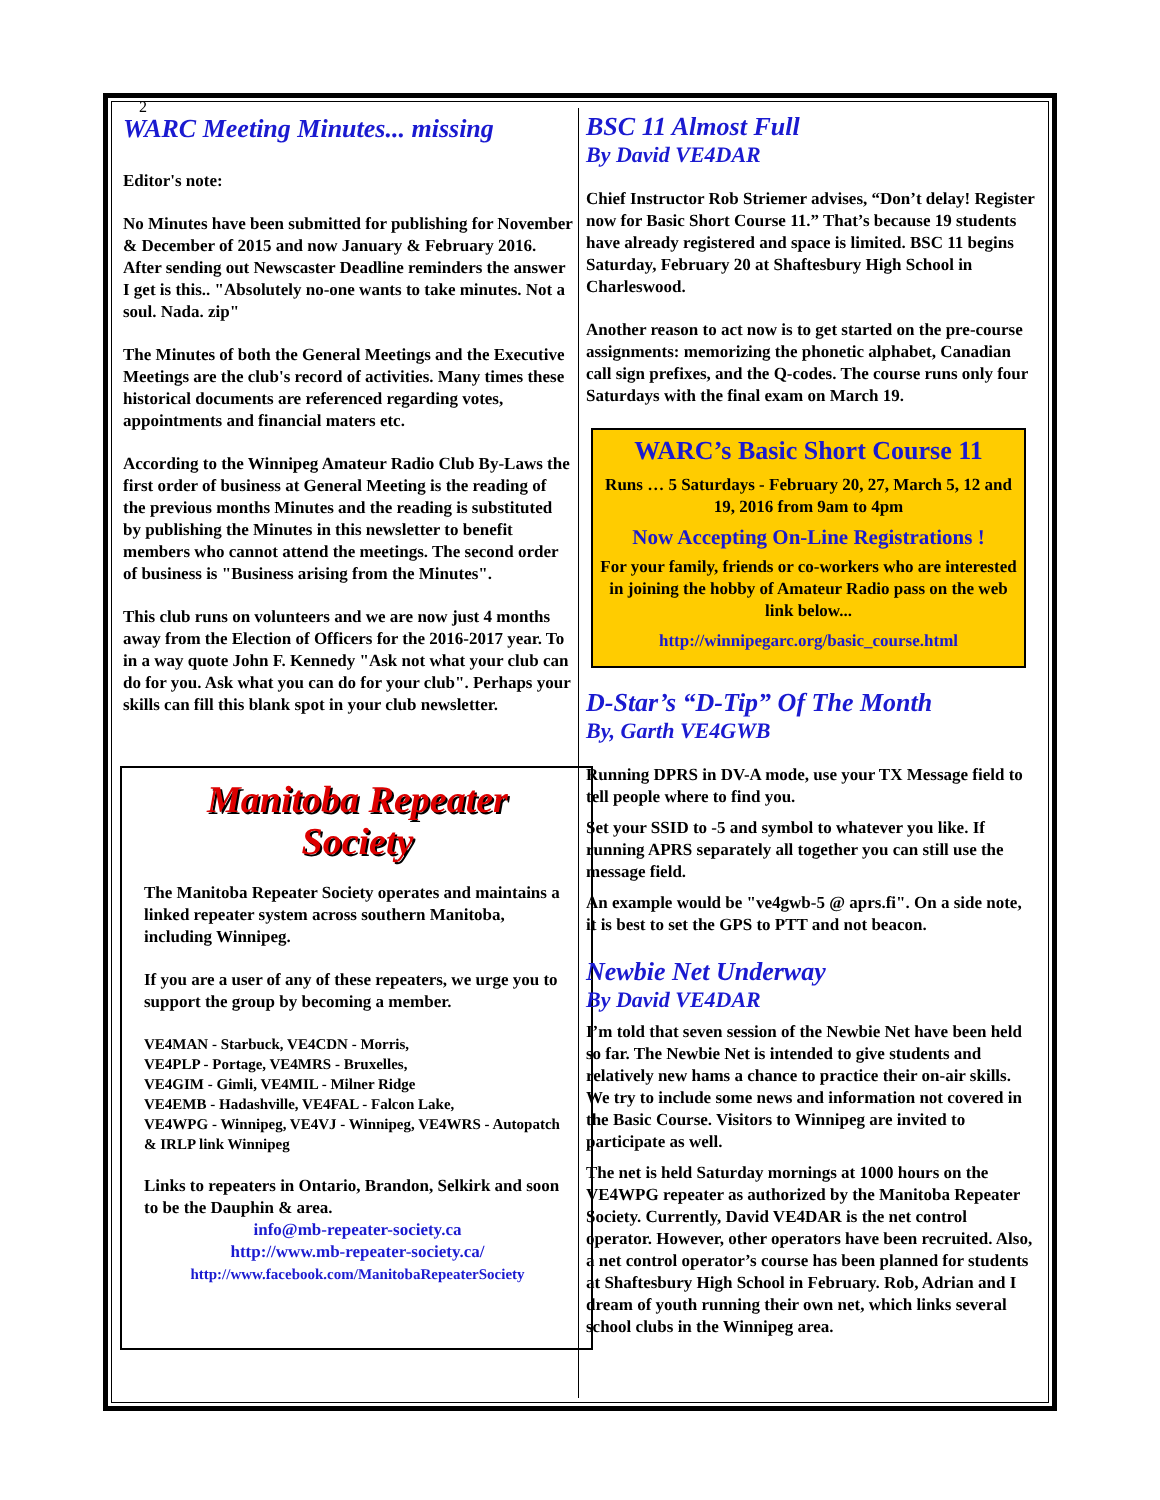2
WARC Meeting Minutes... missing
Editor's note:
No Minutes have been submitted for publishing for November & December of 2015 and now January & February 2016. After sending out Newscaster Deadline reminders the answer I get is this.. "Absolutely no-one wants to take minutes. Not a soul. Nada. zip"
The Minutes of both the General Meetings and the Executive Meetings are the club's record of activities. Many times these historical documents are referenced regarding votes, appointments and financial maters etc.
According to the Winnipeg Amateur Radio Club By-Laws the first order of business at General Meeting is the reading of the previous months Minutes and the reading is substituted by publishing the Minutes in this newsletter to benefit members who cannot attend the meetings. The second order of business is "Business arising from the Minutes".
This club runs on volunteers and we are now just 4 months away from the Election of Officers for the 2016-2017 year. To in a way quote John F. Kennedy "Ask not what your club can do for you. Ask what you can do for your club". Perhaps your skills can fill this blank spot in your club newsletter.
Manitoba Repeater
Society
The Manitoba Repeater Society operates and maintains a linked repeater system across southern Manitoba, including Winnipeg.
If you are a user of any of these repeaters, we urge you to support the group by becoming a member.
VE4MAN - Starbuck, VE4CDN - Morris,
VE4PLP - Portage, VE4MRS - Bruxelles,
VE4GIM - Gimli, VE4MIL - Milner Ridge
VE4EMB - Hadashville, VE4FAL - Falcon Lake,
VE4WPG - Winnipeg, VE4VJ - Winnipeg, VE4WRS - Autopatch & IRLP link Winnipeg
Links to repeaters in Ontario, Brandon, Selkirk and soon to be the Dauphin & area.
info@mb-repeater-society.ca
http://www.mb-repeater-society.ca/
http://www.facebook.com/ManitobaRepeaterSociety
BSC 11 Almost Full
By David VE4DAR
Chief Instructor Rob Striemer advises, “Don’t delay! Register now for Basic Short Course 11.” That’s because 19 students have already registered and space is limited. BSC 11 begins Saturday, February 20 at Shaftesbury High School in Charleswood.
Another reason to act now is to get started on the pre-course assignments: memorizing the phonetic alphabet, Canadian call sign prefixes, and the Q-codes. The course runs only four Saturdays with the final exam on March 19.
WARC’s Basic Short Course 11
Runs … 5 Saturdays - February 20, 27, March 5, 12 and 19, 2016 from 9am to 4pm
Now Accepting On-Line Registrations !
For your family, friends or co-workers who are interested in joining the hobby of Amateur Radio pass on the web link below...
http://winnipegarc.org/basic_course.html
D-Star’s “D-Tip” Of The Month
By, Garth VE4GWB
Running DPRS in DV-A mode, use your TX Message field to tell people where to find you.
Set your SSID to -5 and symbol to whatever you like. If running APRS separately all together you can still use the message field.
An example would be "ve4gwb-5 @ aprs.fi". On a side note, it is best to set the GPS to PTT and not beacon.
Newbie Net Underway
By David VE4DAR
I’m told that seven session of the Newbie Net have been held so far. The Newbie Net is intended to give students and relatively new hams a chance to practice their on-air skills. We try to include some news and information not covered in the Basic Course. Visitors to Winnipeg are invited to participate as well.
The net is held Saturday mornings at 1000 hours on the VE4WPG repeater as authorized by the Manitoba Repeater Society. Currently, David VE4DAR is the net control operator. However, other operators have been recruited. Also, a net control operator’s course has been planned for students at Shaftesbury High School in February. Rob, Adrian and I dream of youth running their own net, which links several school clubs in the Winnipeg area.